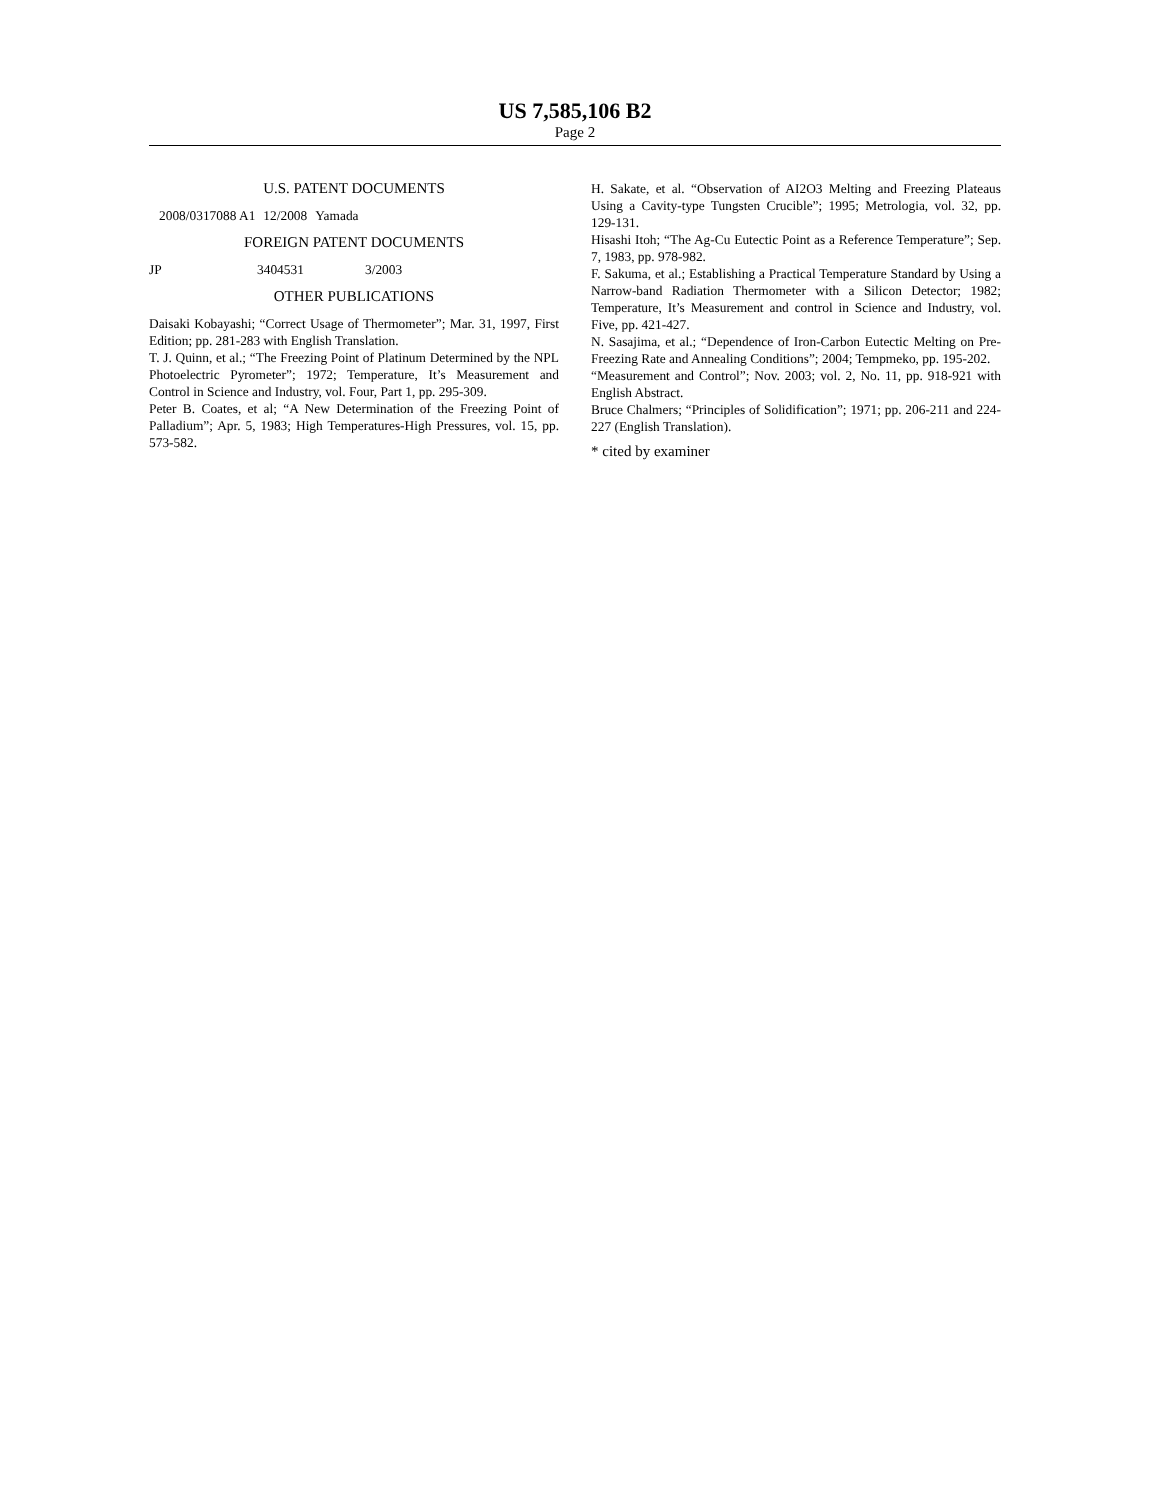US 7,585,106 B2
Page 2
U.S. PATENT DOCUMENTS
| 2008/0317088 A1 | 12/2008 | Yamada |
FOREIGN PATENT DOCUMENTS
| JP | 3404531 | 3/2003 |
OTHER PUBLICATIONS
Daisaki Kobayashi; “Correct Usage of Thermometer”; Mar. 31, 1997, First Edition; pp. 281-283 with English Translation.
T. J. Quinn, et al.; “The Freezing Point of Platinum Determined by the NPL Photoelectric Pyrometer”; 1972; Temperature, It’s Measurement and Control in Science and Industry, vol. Four, Part 1, pp. 295-309.
Peter B. Coates, et al; “A New Determination of the Freezing Point of Palladium”; Apr. 5, 1983; High Temperatures-High Pressures, vol. 15, pp. 573-582.
H. Sakate, et al. “Observation of AI2O3 Melting and Freezing Plateaus Using a Cavity-type Tungsten Crucible”; 1995; Metrologia, vol. 32, pp. 129-131.
Hisashi Itoh; “The Ag-Cu Eutectic Point as a Reference Temperature”; Sep. 7, 1983, pp. 978-982.
F. Sakuma, et al.; Establishing a Practical Temperature Standard by Using a Narrow-band Radiation Thermometer with a Silicon Detector; 1982; Temperature, It’s Measurement and control in Science and Industry, vol. Five, pp. 421-427.
N. Sasajima, et al.; “Dependence of Iron-Carbon Eutectic Melting on Pre-Freezing Rate and Annealing Conditions”; 2004; Tempmeko, pp. 195-202.
“Measurement and Control”; Nov. 2003; vol. 2, No. 11, pp. 918-921 with English Abstract.
Bruce Chalmers; “Principles of Solidification”; 1971; pp. 206-211 and 224-227 (English Translation).
* cited by examiner